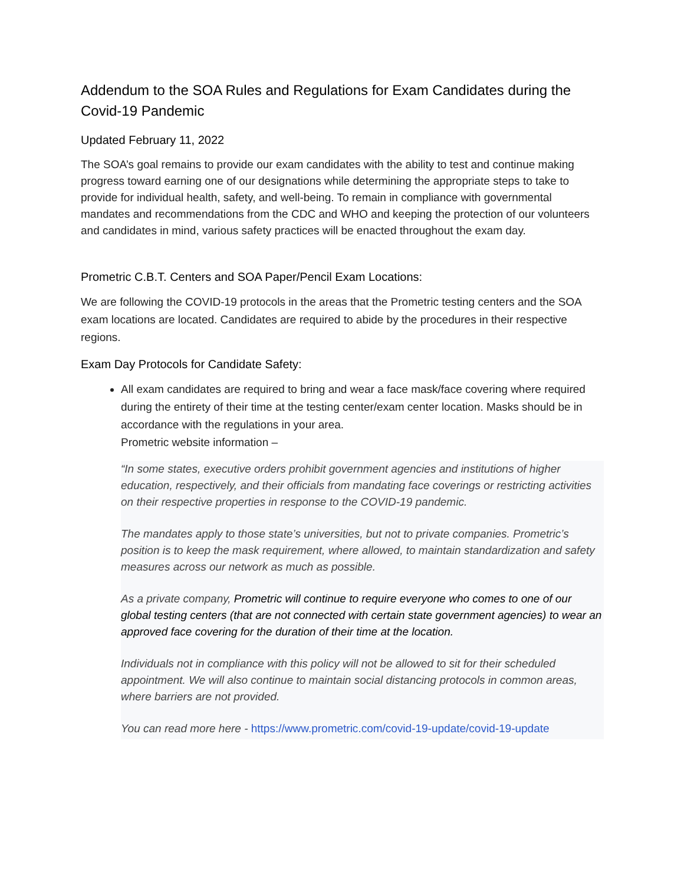Addendum to the SOA Rules and Regulations for Exam Candidates during the Covid-19 Pandemic
Updated February 11, 2022
The SOA’s goal remains to provide our exam candidates with the ability to test and continue making progress toward earning one of our designations while determining the appropriate steps to take to provide for individual health, safety, and well-being. To remain in compliance with governmental mandates and recommendations from the CDC and WHO and keeping the protection of our volunteers and candidates in mind, various safety practices will be enacted throughout the exam day.
Prometric C.B.T. Centers and SOA Paper/Pencil Exam Locations:
We are following the COVID-19 protocols in the areas that the Prometric testing centers and the SOA exam locations are located. Candidates are required to abide by the procedures in their respective regions.
Exam Day Protocols for Candidate Safety:
All exam candidates are required to bring and wear a face mask/face covering where required during the entirety of their time at the testing center/exam center location. Masks should be in accordance with the regulations in your area.
Prometric website information –
“In some states, executive orders prohibit government agencies and institutions of higher education, respectively, and their officials from mandating face coverings or restricting activities on their respective properties in response to the COVID-19 pandemic.
The mandates apply to those state’s universities, but not to private companies. Prometric’s position is to keep the mask requirement, where allowed, to maintain standardization and safety measures across our network as much as possible.
As a private company, Prometric will continue to require everyone who comes to one of our global testing centers (that are not connected with certain state government agencies) to wear an approved face covering for the duration of their time at the location.
Individuals not in compliance with this policy will not be allowed to sit for their scheduled appointment. We will also continue to maintain social distancing protocols in common areas, where barriers are not provided.
You can read more here - https://www.prometric.com/covid-19-update/covid-19-update